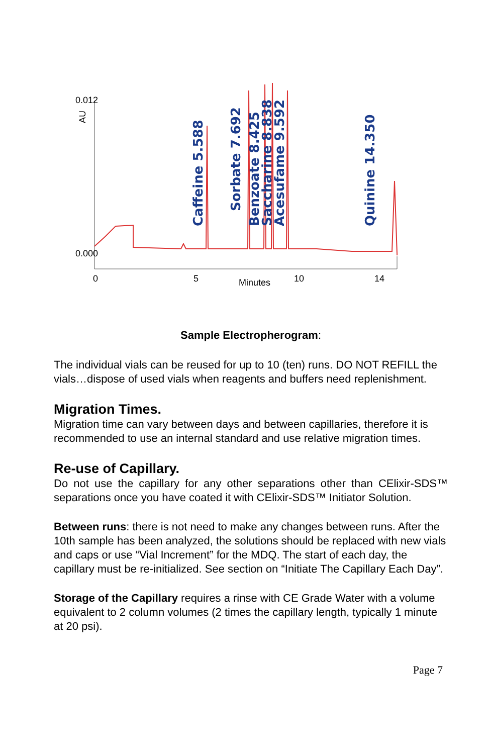0.012
0.000
AU
0
5
Minutes
10
14
Caffeine 5.588
Sorbate 7.692
Benzoate 8.425
Saccharine 8.838
Acesufame 9.592
Quinine 14.350
Sample Electropherogram:
The individual vials can be reused for up to 10 (ten) runs. DO NOT REFILL the vials…dispose of used vials when reagents and buffers need replenishment.
Migration Times.
Migration time can vary between days and between capillaries, therefore it is recommended to use an internal standard and use relative migration times.
Re-use of Capillary.
Do not use the capillary for any other separations other than CElixir-SDS™ separations once you have coated it with CElixir-SDS™ Initiator Solution.
Between runs: there is not need to make any changes between runs. After the 10th sample has been analyzed, the solutions should be replaced with new vials and caps or use “Vial Increment” for the MDQ. The start of each day, the capillary must be re-initialized. See section on “Initiate The Capillary Each Day”.
Storage of the Capillary requires a rinse with CE Grade Water with a volume equivalent to 2 column volumes (2 times the capillary length, typically 1 minute at 20 psi).
Page 7